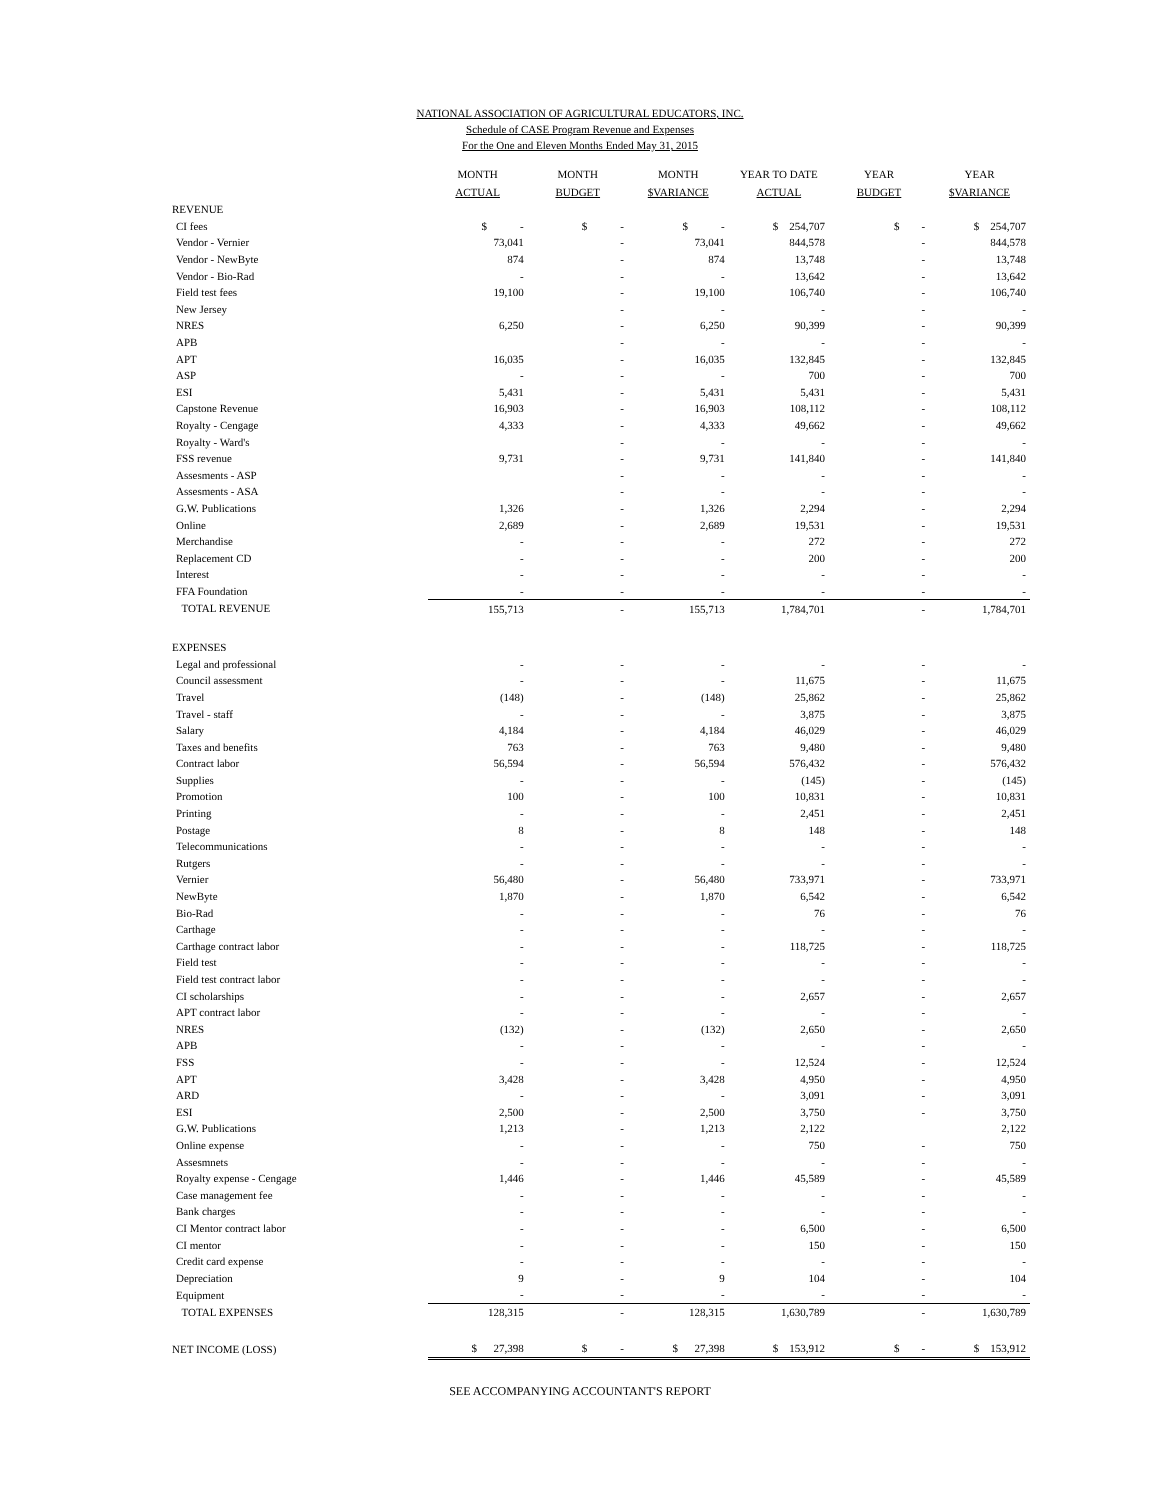NATIONAL ASSOCIATION OF AGRICULTURAL EDUCATORS, INC.
Schedule of CASE Program Revenue and Expenses
For the One and Eleven Months Ended May 31, 2015
| | MONTH ACTUAL | MONTH BUDGET | MONTH $VARIANCE | YEAR TO DATE ACTUAL | YEAR BUDGET | YEAR $VARIANCE |
| --- | --- | --- | --- | --- | --- | --- |
| REVENUE | | | | | | |
| CI fees | $ - | $ - | $ - | $ 254,707 | $ - | $ 254,707 |
| Vendor - Vernier | 73,041 | - | 73,041 | 844,578 | - | 844,578 |
| Vendor - NewByte | 874 | - | 874 | 13,748 | - | 13,748 |
| Vendor - Bio-Rad | - | - | - | 13,642 | - | 13,642 |
| Field test fees | 19,100 | - | 19,100 | 106,740 | - | 106,740 |
| New Jersey | | - | - | - | - | - |
| NRES | 6,250 | - | 6,250 | 90,399 | - | 90,399 |
| APB | | - | - | - | - | - |
| APT | 16,035 | - | 16,035 | 132,845 | - | 132,845 |
| ASP | - | - | - | 700 | - | 700 |
| ESI | 5,431 | - | 5,431 | 5,431 | - | 5,431 |
| Capstone Revenue | 16,903 | - | 16,903 | 108,112 | - | 108,112 |
| Royalty - Cengage | 4,333 | - | 4,333 | 49,662 | - | 49,662 |
| Royalty - Ward's | | - | - | - | - | - |
| FSS revenue | 9,731 | - | 9,731 | 141,840 | - | 141,840 |
| Assesments - ASP | | - | - | - | - | - |
| Assesments - ASA | | - | - | - | - | - |
| G.W. Publications | 1,326 | - | 1,326 | 2,294 | - | 2,294 |
| Online | 2,689 | - | 2,689 | 19,531 | - | 19,531 |
| Merchandise | - | - | - | 272 | - | 272 |
| Replacement CD | - | - | - | 200 | - | 200 |
| Interest | - | - | - | - | - | - |
| FFA Foundation | - | - | - | - | - | - |
| TOTAL REVENUE | 155,713 | - | 155,713 | 1,784,701 | - | 1,784,701 |
| EXPENSES | | | | | | |
| Legal and professional | - | - | - | - | - | - |
| Council assessment | - | - | - | 11,675 | - | 11,675 |
| Travel | (148) | - | (148) | 25,862 | - | 25,862 |
| Travel - staff | - | - | - | 3,875 | - | 3,875 |
| Salary | 4,184 | - | 4,184 | 46,029 | - | 46,029 |
| Taxes and benefits | 763 | - | 763 | 9,480 | - | 9,480 |
| Contract labor | 56,594 | - | 56,594 | 576,432 | - | 576,432 |
| Supplies | - | - | - | (145) | - | (145) |
| Promotion | 100 | - | 100 | 10,831 | - | 10,831 |
| Printing | - | - | - | 2,451 | - | 2,451 |
| Postage | 8 | - | 8 | 148 | - | 148 |
| Telecommunications | - | - | - | - | - | - |
| Rutgers | - | - | - | - | - | - |
| Vernier | 56,480 | - | 56,480 | 733,971 | - | 733,971 |
| NewByte | 1,870 | - | 1,870 | 6,542 | - | 6,542 |
| Bio-Rad | - | - | - | 76 | - | 76 |
| Carthage | - | - | - | - | - | - |
| Carthage contract labor | - | - | - | 118,725 | - | 118,725 |
| Field test | - | - | - | - | - | - |
| Field test contract labor | - | - | - | - | - | - |
| CI scholarships | - | - | - | 2,657 | - | 2,657 |
| APT contract labor | - | - | - | - | - | - |
| NRES | (132) | - | (132) | 2,650 | - | 2,650 |
| APB | - | - | - | - | - | - |
| FSS | - | - | - | 12,524 | - | 12,524 |
| APT | 3,428 | - | 3,428 | 4,950 | - | 4,950 |
| ARD | - | - | - | 3,091 | - | 3,091 |
| ESI | 2,500 | - | 2,500 | 3,750 | - | 3,750 |
| G.W. Publications | 1,213 | - | 1,213 | 2,122 | | 2,122 |
| Online expense | - | - | - | 750 | - | 750 |
| Assesmnets | - | - | - | - | - | - |
| Royalty expense - Cengage | 1,446 | - | 1,446 | 45,589 | - | 45,589 |
| Case management fee | - | - | - | - | - | - |
| Bank charges | - | - | - | - | - | - |
| CI Mentor contract labor | - | - | - | 6,500 | - | 6,500 |
| CI mentor | - | - | - | 150 | - | 150 |
| Credit card expense | - | - | - | - | - | - |
| Depreciation | 9 | - | 9 | 104 | - | 104 |
| Equipment | - | - | - | - | - | - |
| TOTAL EXPENSES | 128,315 | - | 128,315 | 1,630,789 | - | 1,630,789 |
| NET INCOME (LOSS) | $ 27,398 | $ - | $ 27,398 | $ 153,912 | $ - | $ 153,912 |
SEE ACCOMPANYING ACCOUNTANT'S REPORT